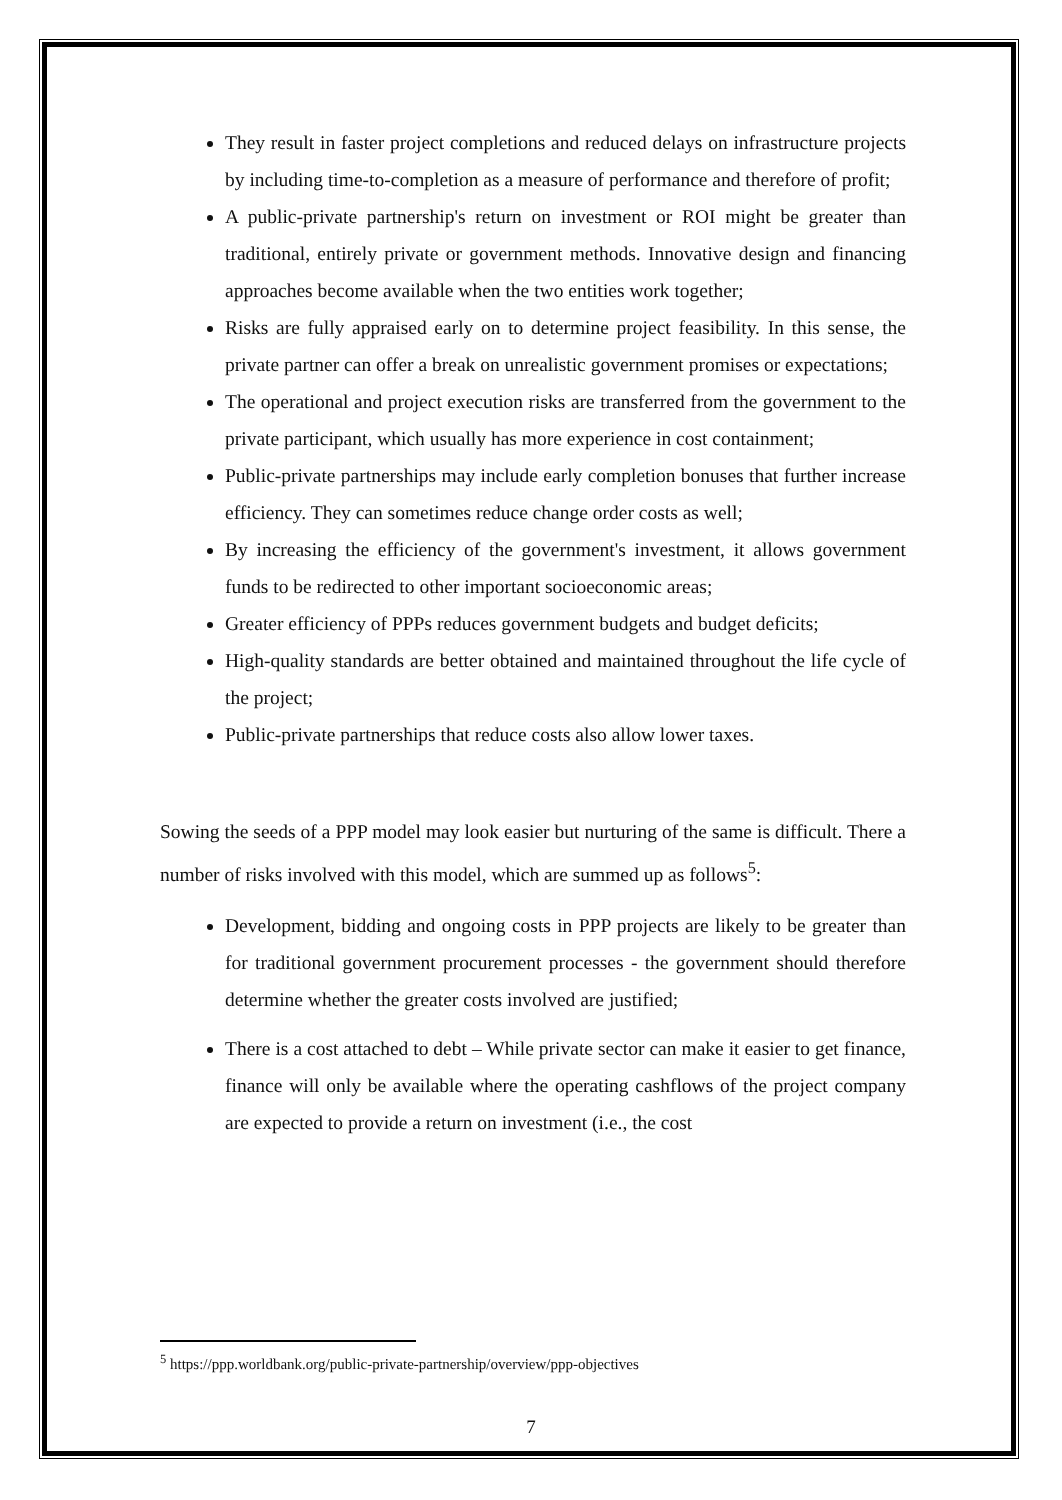They result in faster project completions and reduced delays on infrastructure projects by including time-to-completion as a measure of performance and therefore of profit;
A public-private partnership's return on investment or ROI might be greater than traditional, entirely private or government methods. Innovative design and financing approaches become available when the two entities work together;
Risks are fully appraised early on to determine project feasibility. In this sense, the private partner can offer a break on unrealistic government promises or expectations;
The operational and project execution risks are transferred from the government to the private participant, which usually has more experience in cost containment;
Public-private partnerships may include early completion bonuses that further increase efficiency. They can sometimes reduce change order costs as well;
By increasing the efficiency of the government's investment, it allows government funds to be redirected to other important socioeconomic areas;
Greater efficiency of PPPs reduces government budgets and budget deficits;
High-quality standards are better obtained and maintained throughout the life cycle of the project;
Public-private partnerships that reduce costs also allow lower taxes.
Sowing the seeds of a PPP model may look easier but nurturing of the same is difficult. There a number of risks involved with this model, which are summed up as follows<sup>5</sup>:
Development, bidding and ongoing costs in PPP projects are likely to be greater than for traditional government procurement processes - the government should therefore determine whether the greater costs involved are justified;
There is a cost attached to debt – While private sector can make it easier to get finance, finance will only be available where the operating cashflows of the project company are expected to provide a return on investment (i.e., the cost
<sup>5</sup> https://ppp.worldbank.org/public-private-partnership/overview/ppp-objectives
7